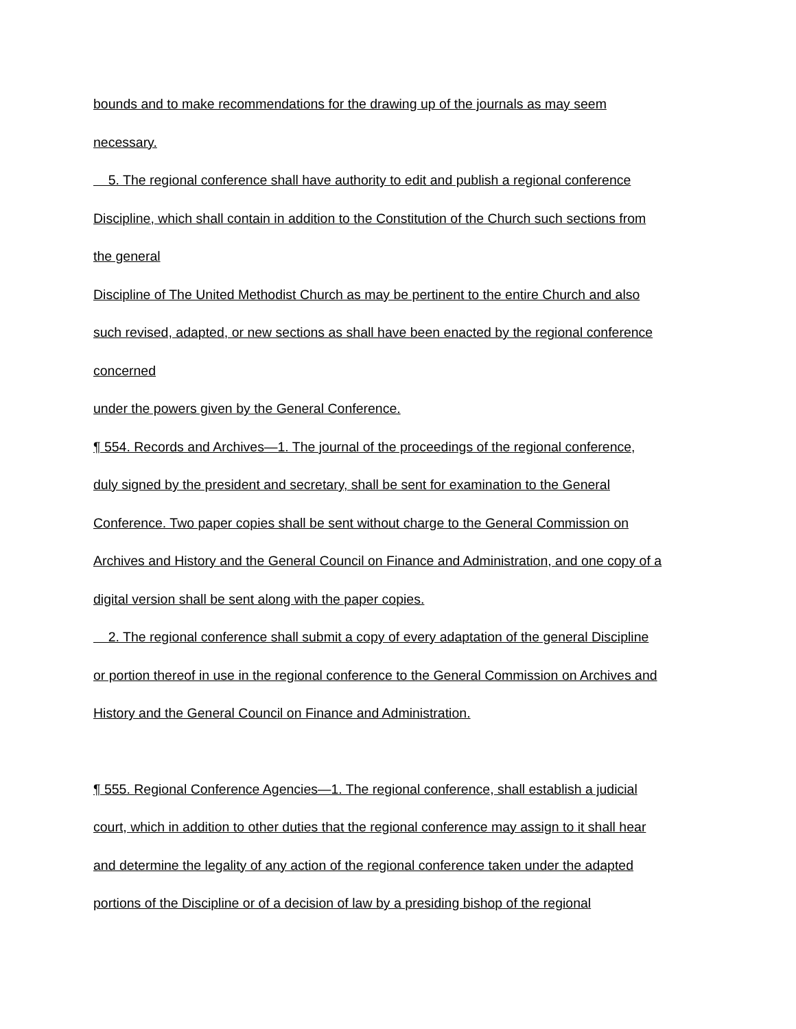bounds and to make recommendations for the drawing up of the journals as may seem
necessary.
5. The regional conference shall have authority to edit and publish a regional conference
Discipline, which shall contain in addition to the Constitution of the Church such sections from
the general
Discipline of The United Methodist Church as may be pertinent to the entire Church and also
such revised, adapted, or new sections as shall have been enacted by the regional conference
concerned
under the powers given by the General Conference.
¶ 554. Records and Archives—1. The journal of the proceedings of the regional conference,
duly signed by the president and secretary, shall be sent for examination to the General
Conference. Two paper copies shall be sent without charge to the General Commission on
Archives and History and the General Council on Finance and Administration, and one copy of a
digital version shall be sent along with the paper copies.
2. The regional conference shall submit a copy of every adaptation of the general Discipline
or portion thereof in use in the regional conference to the General Commission on Archives and
History and the General Council on Finance and Administration.
¶ 555. Regional Conference Agencies—1. The regional conference, shall establish a judicial
court, which in addition to other duties that the regional conference may assign to it shall hear
and determine the legality of any action of the regional conference taken under the adapted
portions of the Discipline or of a decision of law by a presiding bishop of the regional